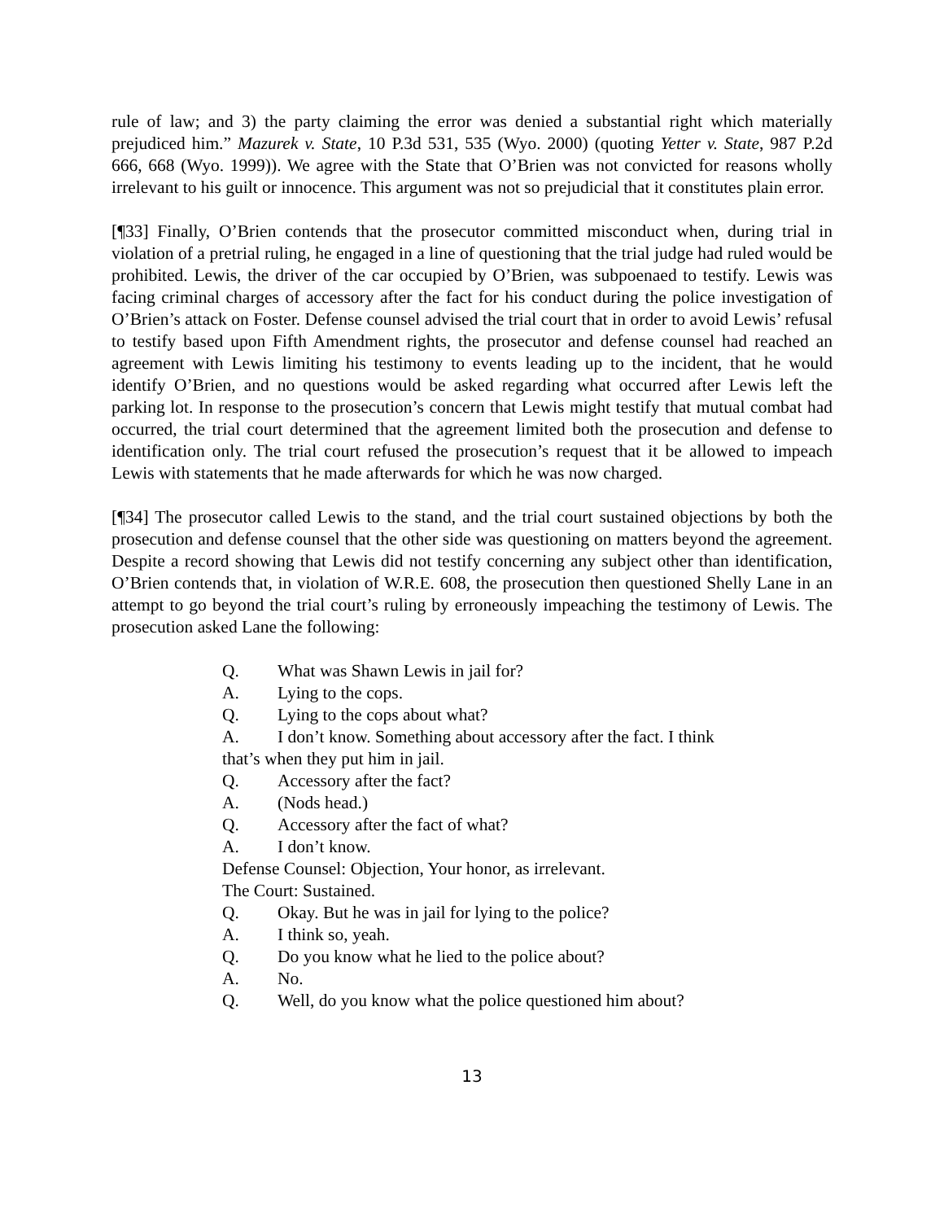rule of law; and 3) the party claiming the error was denied a substantial right which materially prejudiced him.” Mazurek v. State, 10 P.3d 531, 535 (Wyo. 2000) (quoting Yetter v. State, 987 P.2d 666, 668 (Wyo. 1999)). We agree with the State that O’Brien was not convicted for reasons wholly irrelevant to his guilt or innocence. This argument was not so prejudicial that it constitutes plain error.
[¶33] Finally, O’Brien contends that the prosecutor committed misconduct when, during trial in violation of a pretrial ruling, he engaged in a line of questioning that the trial judge had ruled would be prohibited. Lewis, the driver of the car occupied by O’Brien, was subpoenaed to testify. Lewis was facing criminal charges of accessory after the fact for his conduct during the police investigation of O’Brien’s attack on Foster. Defense counsel advised the trial court that in order to avoid Lewis’ refusal to testify based upon Fifth Amendment rights, the prosecutor and defense counsel had reached an agreement with Lewis limiting his testimony to events leading up to the incident, that he would identify O’Brien, and no questions would be asked regarding what occurred after Lewis left the parking lot. In response to the prosecution’s concern that Lewis might testify that mutual combat had occurred, the trial court determined that the agreement limited both the prosecution and defense to identification only. The trial court refused the prosecution’s request that it be allowed to impeach Lewis with statements that he made afterwards for which he was now charged.
[¶34] The prosecutor called Lewis to the stand, and the trial court sustained objections by both the prosecution and defense counsel that the other side was questioning on matters beyond the agreement. Despite a record showing that Lewis did not testify concerning any subject other than identification, O’Brien contends that, in violation of W.R.E. 608, the prosecution then questioned Shelly Lane in an attempt to go beyond the trial court’s ruling by erroneously impeaching the testimony of Lewis. The prosecution asked Lane the following:
Q. What was Shawn Lewis in jail for?
A. Lying to the cops.
Q. Lying to the cops about what?
A. I don’t know. Something about accessory after the fact. I think that’s when they put him in jail.
Q. Accessory after the fact?
A. (Nods head.)
Q. Accessory after the fact of what?
A. I don’t know.
Defense Counsel: Objection, Your honor, as irrelevant.
The Court: Sustained.
Q. Okay. But he was in jail for lying to the police?
A. I think so, yeah.
Q. Do you know what he lied to the police about?
A. No.
Q. Well, do you know what the police questioned him about?
13